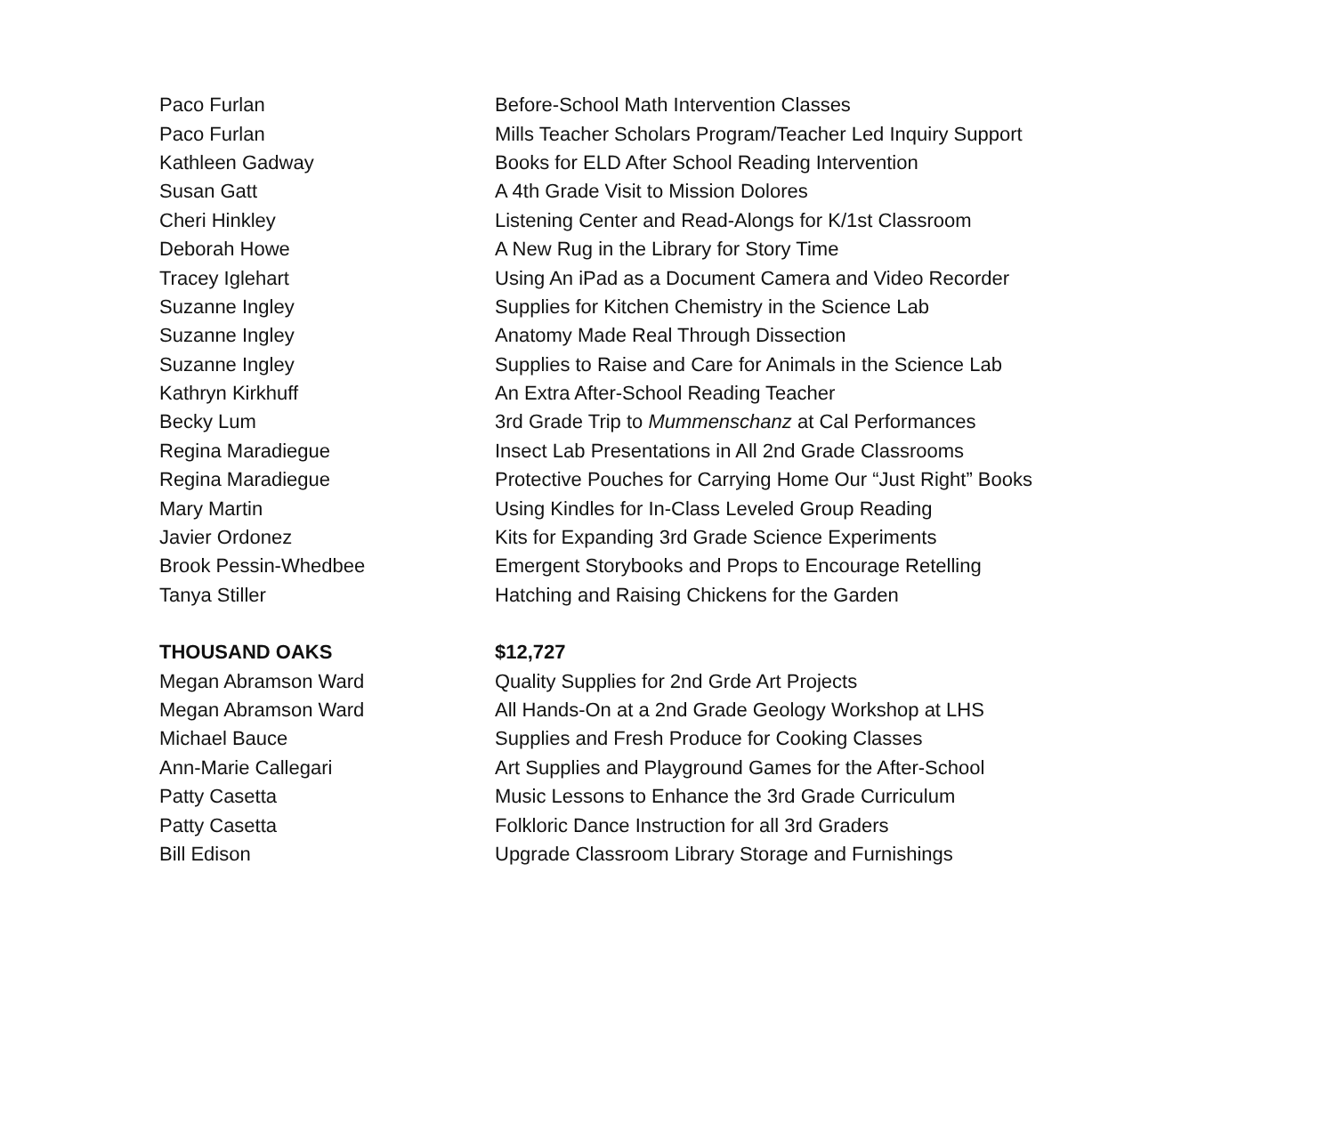| Paco Furlan | Before-School Math Intervention Classes |
| Paco Furlan | Mills Teacher Scholars Program/Teacher Led Inquiry Support |
| Kathleen Gadway | Books for ELD After School Reading Intervention |
| Susan Gatt | A 4th Grade Visit to Mission Dolores |
| Cheri Hinkley | Listening Center and Read-Alongs for K/1st Classroom |
| Deborah Howe | A New Rug in the Library for Story Time |
| Tracey Iglehart | Using An iPad as a Document Camera and Video Recorder |
| Suzanne Ingley | Supplies for Kitchen Chemistry in the Science Lab |
| Suzanne Ingley | Anatomy Made Real Through Dissection |
| Suzanne Ingley | Supplies to Raise and Care for Animals in the Science Lab |
| Kathryn Kirkhuff | An Extra After-School Reading Teacher |
| Becky Lum | 3rd Grade Trip to Mummenschanz at Cal Performances |
| Regina Maradiegue | Insect Lab Presentations in All 2nd Grade Classrooms |
| Regina Maradiegue | Protective Pouches for Carrying Home Our “Just Right” Books |
| Mary Martin | Using Kindles for In-Class Leveled Group Reading |
| Javier Ordonez | Kits for Expanding 3rd Grade Science Experiments |
| Brook Pessin-Whedbee | Emergent Storybooks and Props to Encourage Retelling |
| Tanya Stiller | Hatching and Raising Chickens for the Garden |
| THOUSAND OAKS | $12,727 |
| Megan Abramson Ward | Quality Supplies for 2nd Grde Art Projects |
| Megan Abramson Ward | All Hands-On at a 2nd Grade Geology Workshop at LHS |
| Michael Bauce | Supplies and Fresh Produce for Cooking Classes |
| Ann-Marie Callegari | Art Supplies and Playground Games for the After-School |
| Patty Casetta | Music Lessons to Enhance the 3rd Grade Curriculum |
| Patty Casetta | Folkloric Dance Instruction for all 3rd Graders |
| Bill Edison | Upgrade Classroom Library Storage and Furnishings |